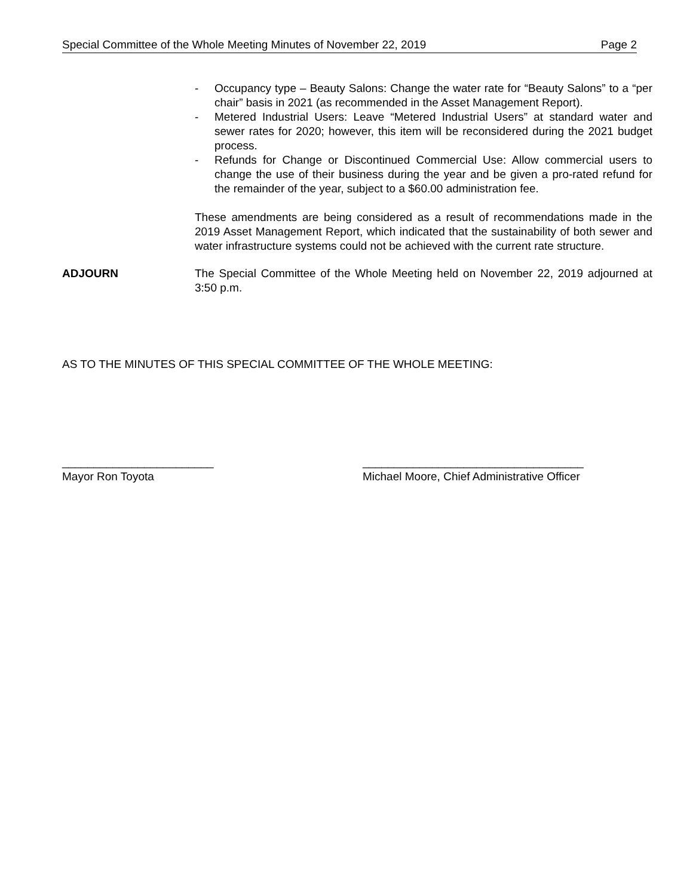Special Committee of the Whole Meeting Minutes of November 22, 2019 Page 2
- Occupancy type – Beauty Salons: Change the water rate for “Beauty Salons” to a “per chair” basis in 2021 (as recommended in the Asset Management Report).
- Metered Industrial Users: Leave “Metered Industrial Users” at standard water and sewer rates for 2020; however, this item will be reconsidered during the 2021 budget process.
- Refunds for Change or Discontinued Commercial Use: Allow commercial users to change the use of their business during the year and be given a pro-rated refund for the remainder of the year, subject to a $60.00 administration fee.
These amendments are being considered as a result of recommendations made in the 2019 Asset Management Report, which indicated that the sustainability of both sewer and water infrastructure systems could not be achieved with the current rate structure.
ADJOURN The Special Committee of the Whole Meeting held on November 22, 2019 adjourned at 3:50 p.m.
AS TO THE MINUTES OF THIS SPECIAL COMMITTEE OF THE WHOLE MEETING:
________________________
Mayor Ron Toyota
___________________________________
Michael Moore, Chief Administrative Officer